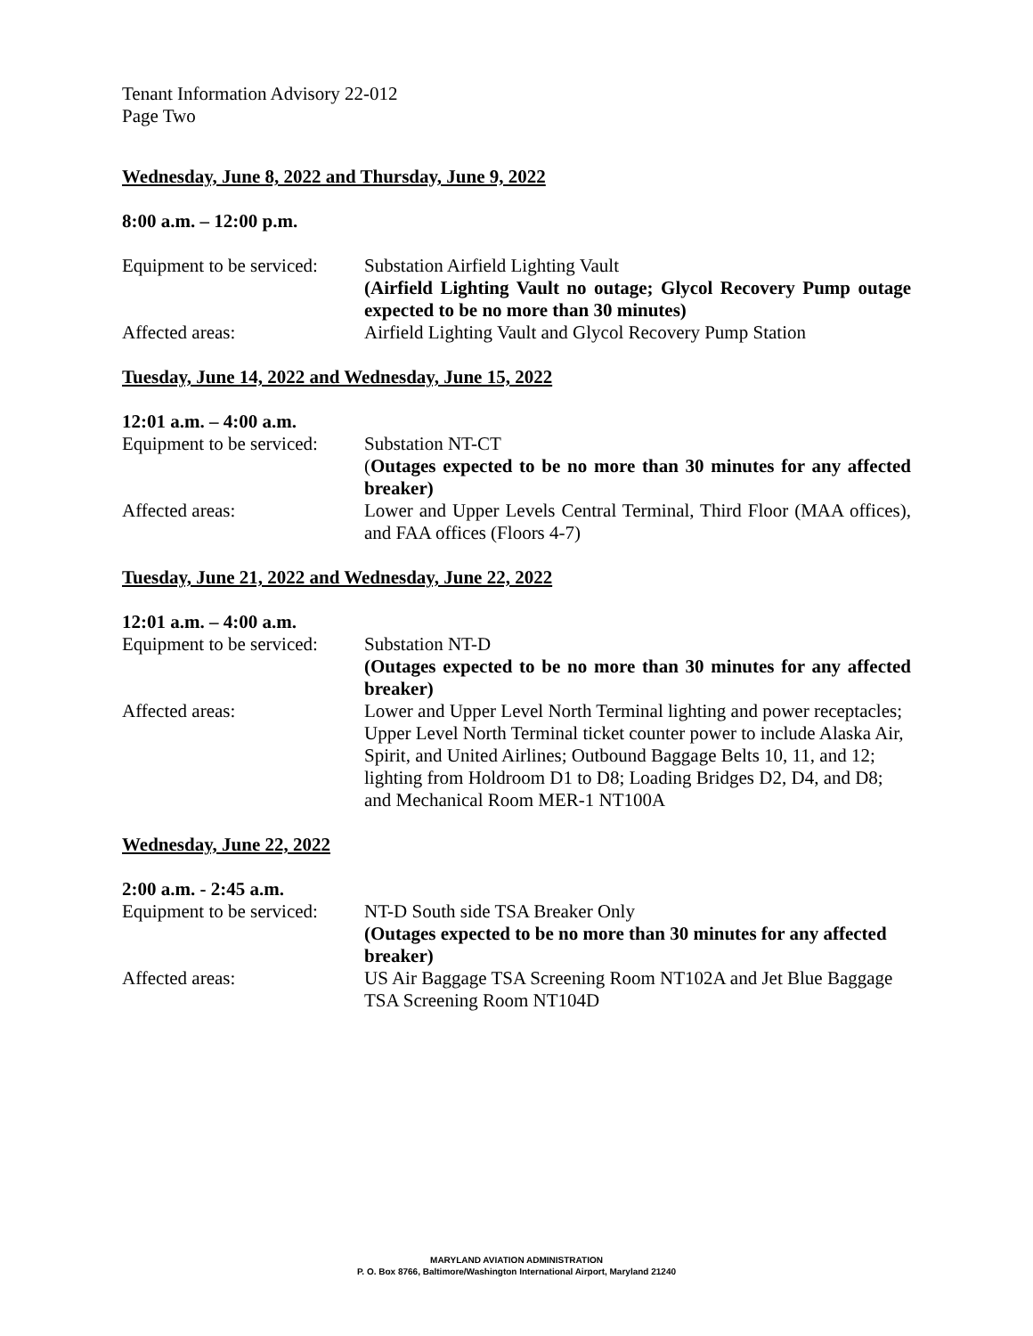Tenant Information Advisory 22-012
Page Two
Wednesday, June 8, 2022 and Thursday, June 9, 2022
8:00 a.m. – 12:00 p.m.
Equipment to be serviced:
Substation Airfield Lighting Vault
(Airfield Lighting Vault no outage; Glycol Recovery Pump outage expected to be no more than 30 minutes)
Affected areas: Airfield Lighting Vault and Glycol Recovery Pump Station
Tuesday, June 14, 2022 and Wednesday, June 15, 2022
12:01 a.m. – 4:00 a.m.
Equipment to be serviced:
Substation NT-CT
(Outages expected to be no more than 30 minutes for any affected breaker)
Affected areas: Lower and Upper Levels Central Terminal, Third Floor (MAA offices), and FAA offices (Floors 4-7)
Tuesday, June 21, 2022 and Wednesday, June 22, 2022
12:01 a.m. – 4:00 a.m.
Equipment to be serviced:
Substation NT-D
(Outages expected to be no more than 30 minutes for any affected breaker)
Affected areas: Lower and Upper Level North Terminal lighting and power receptacles; Upper Level North Terminal ticket counter power to include Alaska Air, Spirit, and United Airlines; Outbound Baggage Belts 10, 11, and 12; lighting from Holdroom D1 to D8; Loading Bridges D2, D4, and D8; and Mechanical Room MER-1 NT100A
Wednesday, June 22, 2022
2:00 a.m. - 2:45 a.m.
Equipment to be serviced:
NT-D South side TSA Breaker Only
(Outages expected to be no more than 30 minutes for any affected breaker)
Affected areas: US Air Baggage TSA Screening Room NT102A and Jet Blue Baggage TSA Screening Room NT104D
MARYLAND AVIATION ADMINISTRATION
P. O. Box 8766, Baltimore/Washington International Airport, Maryland 21240